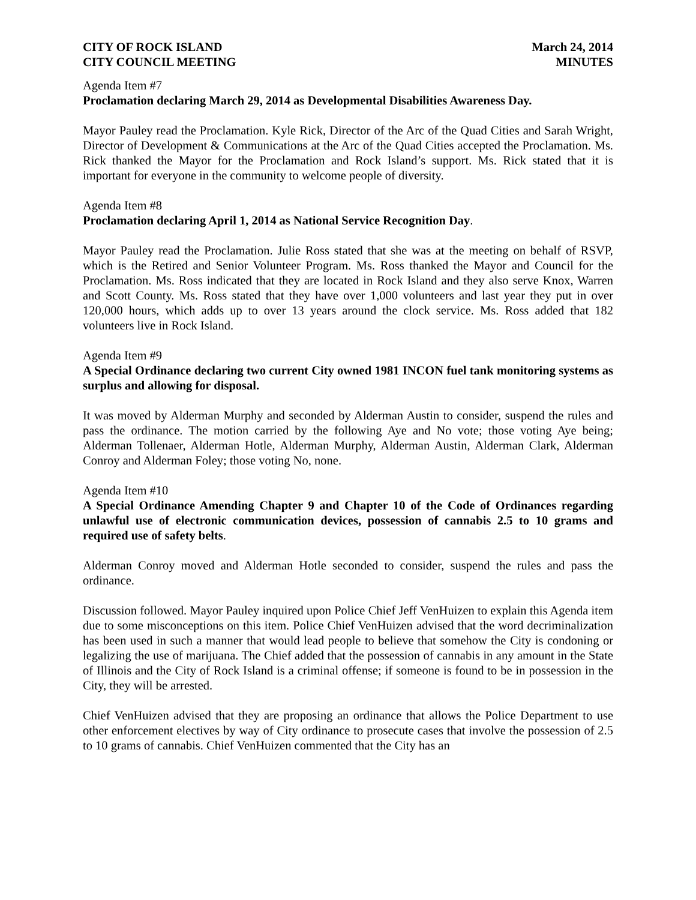CITY OF ROCK ISLAND
CITY COUNCIL MEETING
March 24, 2014
MINUTES
Agenda Item #7
Proclamation declaring March 29, 2014 as Developmental Disabilities Awareness Day.
Mayor Pauley read the Proclamation. Kyle Rick, Director of the Arc of the Quad Cities and Sarah Wright, Director of Development & Communications at the Arc of the Quad Cities accepted the Proclamation. Ms. Rick thanked the Mayor for the Proclamation and Rock Island’s support. Ms. Rick stated that it is important for everyone in the community to welcome people of diversity.
Agenda Item #8
Proclamation declaring April 1, 2014 as National Service Recognition Day.
Mayor Pauley read the Proclamation. Julie Ross stated that she was at the meeting on behalf of RSVP, which is the Retired and Senior Volunteer Program. Ms. Ross thanked the Mayor and Council for the Proclamation. Ms. Ross indicated that they are located in Rock Island and they also serve Knox, Warren and Scott County. Ms. Ross stated that they have over 1,000 volunteers and last year they put in over 120,000 hours, which adds up to over 13 years around the clock service. Ms. Ross added that 182 volunteers live in Rock Island.
Agenda Item #9
A Special Ordinance declaring two current City owned 1981 INCON fuel tank monitoring systems as surplus and allowing for disposal.
It was moved by Alderman Murphy and seconded by Alderman Austin to consider, suspend the rules and pass the ordinance. The motion carried by the following Aye and No vote; those voting Aye being; Alderman Tollenaer, Alderman Hotle, Alderman Murphy, Alderman Austin, Alderman Clark, Alderman Conroy and Alderman Foley; those voting No, none.
Agenda Item #10
A Special Ordinance Amending Chapter 9 and Chapter 10 of the Code of Ordinances regarding unlawful use of electronic communication devices, possession of cannabis 2.5 to 10 grams and required use of safety belts.
Alderman Conroy moved and Alderman Hotle seconded to consider, suspend the rules and pass the ordinance.
Discussion followed. Mayor Pauley inquired upon Police Chief Jeff VenHuizen to explain this Agenda item due to some misconceptions on this item. Police Chief VenHuizen advised that the word decriminalization has been used in such a manner that would lead people to believe that somehow the City is condoning or legalizing the use of marijuana. The Chief added that the possession of cannabis in any amount in the State of Illinois and the City of Rock Island is a criminal offense; if someone is found to be in possession in the City, they will be arrested.
Chief VenHuizen advised that they are proposing an ordinance that allows the Police Department to use other enforcement electives by way of City ordinance to prosecute cases that involve the possession of 2.5 to 10 grams of cannabis. Chief VenHuizen commented that the City has an